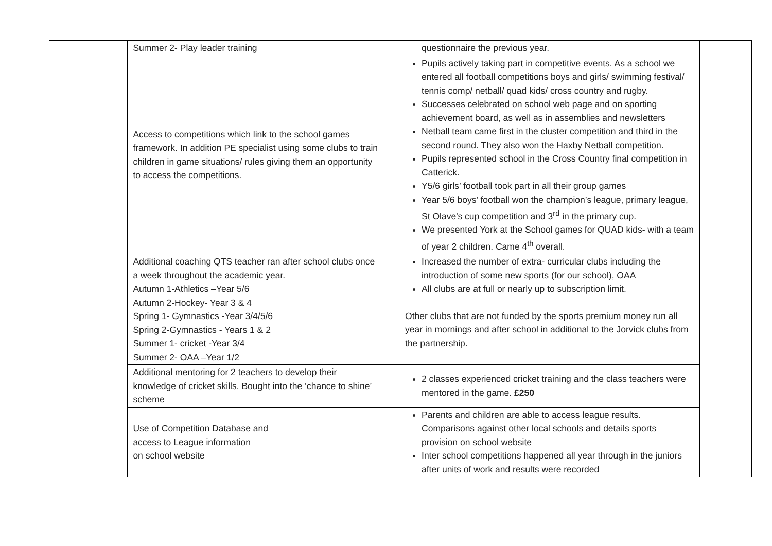| | Summer 2- Play leader training | questionnaire the previous year. | |
| | Access to competitions which link to the school games framework. In addition PE specialist using some clubs to train children in game situations/ rules giving them an opportunity to access the competitions. | Pupils actively taking part in competitive events. As a school we entered all football competitions boys and girls/ swimming festival/ tennis comp/ netball/ quad kids/ cross country and rugby. Successes celebrated on school web page and on sporting achievement board, as well as in assemblies and newsletters Netball team came first in the cluster competition and third in the second round. They also won the Haxby Netball competition. Pupils represented school in the Cross Country final competition in Catterick. Y5/6 girls’ football took part in all their group games Year 5/6 boys’ football won the champion’s league, primary league, St Olave's cup competition and 3<sup>rd</sup> in the primary cup. We presented York at the School games for QUAD kids- with a team of year 2 children. Came 4<sup>th</sup> overall. | |
| | Additional coaching QTS teacher ran after school clubs once a week throughout the academic year. Autumn 1-Athletics –Year 5/6 Autumn 2-Hockey- Year 3 & 4 Spring 1- Gymnastics -Year 3/4/5/6 Spring 2-Gymnastics - Years 1 & 2 Summer 1- cricket -Year 3/4 Summer 2- OAA –Year 1/2 | Increased the number of extra- curricular clubs including the introduction of some new sports (for our school), OAA All clubs are at full or nearly up to subscription limit. Other clubs that are not funded by the sports premium money run all year in mornings and after school in additional to the Jorvick clubs from the partnership. | |
| | Additional mentoring for 2 teachers to develop their knowledge of cricket skills. Bought into the ‘chance to shine’ scheme | 2 classes experienced cricket training and the class teachers were mentored in the game. £250 | |
| | Use of Competition Database and access to League information on school website | Parents and children are able to access league results. Comparisons against other local schools and details sports provision on school website Inter school competitions happened all year through in the juniors after units of work and results were recorded | |